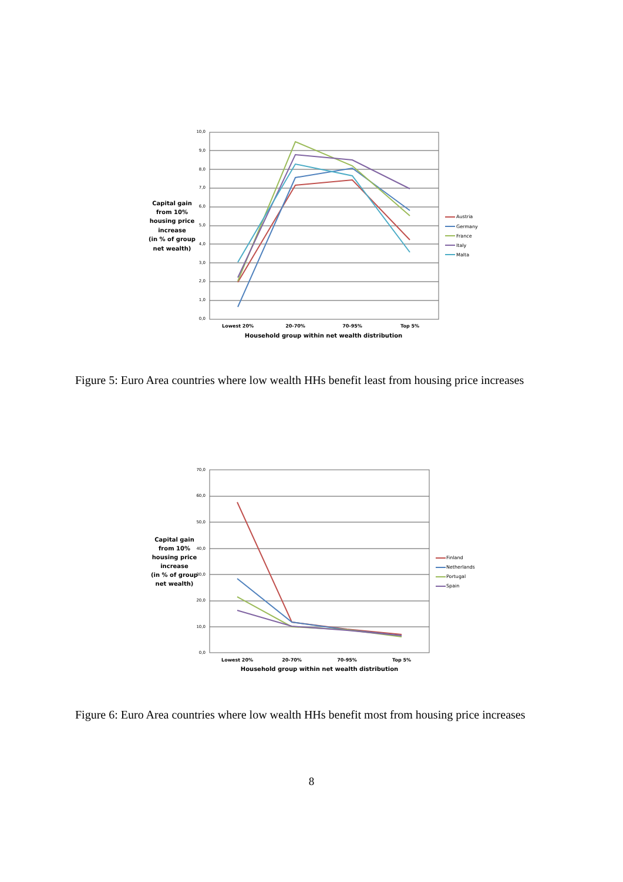10,0
9,0
8,0
7,0
6,0
5,0
4,0
3,0
2,0
1,0
0,0
Lowest 20%
20-70%
70-95%
Top 5%
Household group within net wealth distribution
Capital gain
from 10%
housing price
increase
(in % of group
net wealth)
Austria
Germany
France
Italy
Malta
Figure 5: Euro Area countries where low wealth HHs benefit least from housing price increases
70,0
60,0
50,0
40,0
30,0
20,0
10,0
0,0
Lowest 20%
20-70%
70-95%
Top 5%
Household group within net wealth distribution
Capital gain
from 10%
housing price
increase
(in % of group
net wealth)
Finland
Netherlands
Portugal
Spain
Figure 6: Euro Area countries where low wealth HHs benefit most from housing price increases
8